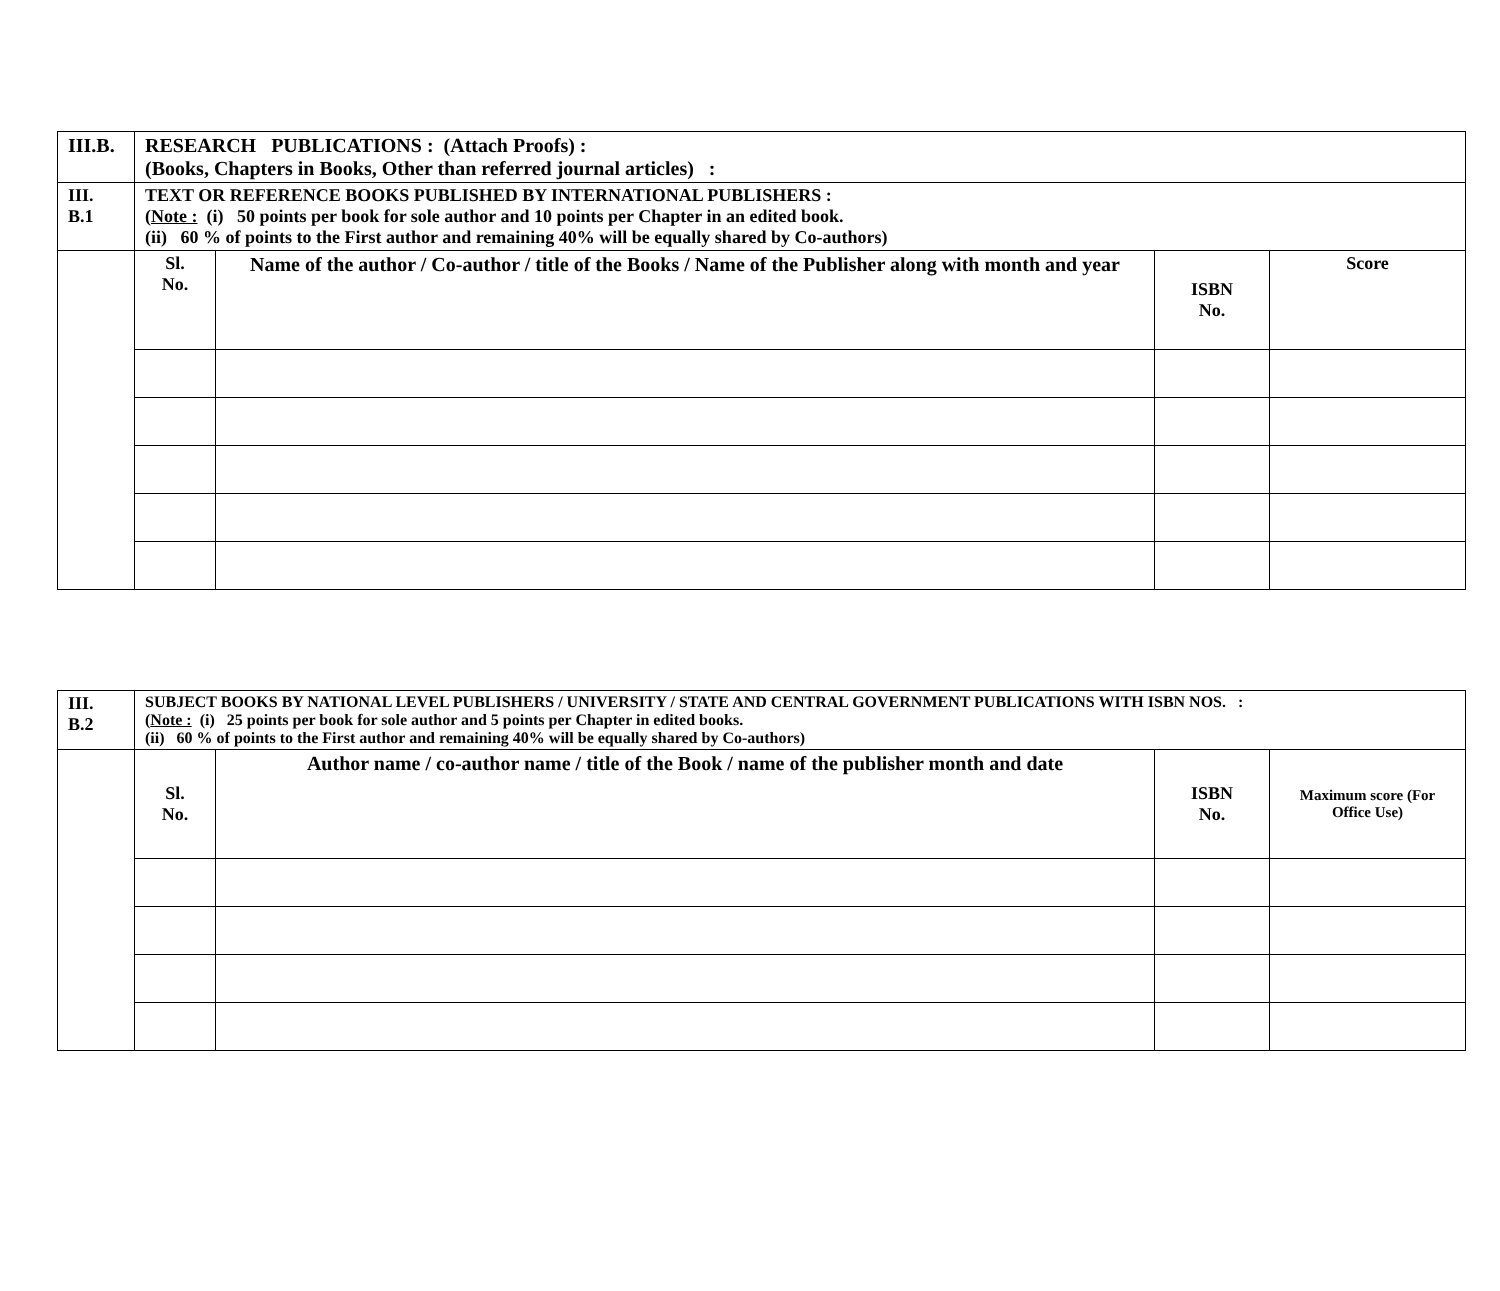| III.B. | RESEARCH PUBLICATIONS : (Attach Proofs) : (Books, Chapters in Books, Other than referred journal articles) : | | | |
| III. B.1 | TEXT OR REFERENCE BOOKS PUBLISHED BY INTERNATIONAL PUBLISHERS : ( Note : (i) 50 points per book for sole author and 10 points per Chapter in an edited book. (ii) 60 % of points to the First author and remaining 40% will be equally shared by Co-authors) | | | |
| | Sl. No. | Name of the author / Co-author / title of the Books / Name of the Publisher along with month and year | ISBN No. | Score |
| III. B.2 | SUBJECT BOOKS BY NATIONAL LEVEL PUBLISHERS / UNIVERSITY / STATE AND CENTRAL GOVERNMENT PUBLICATIONS WITH ISBN NOS. : ( Note : (i) 25 points per book for sole author and 5 points per Chapter in edited books. (ii) 60 % of points to the First author and remaining 40% will be equally shared by Co-authors) | | | |
| | Sl. No. | Author name / co-author name / title of the Book / name of the publisher month and date | ISBN No. | Maximum score (For Office Use) |